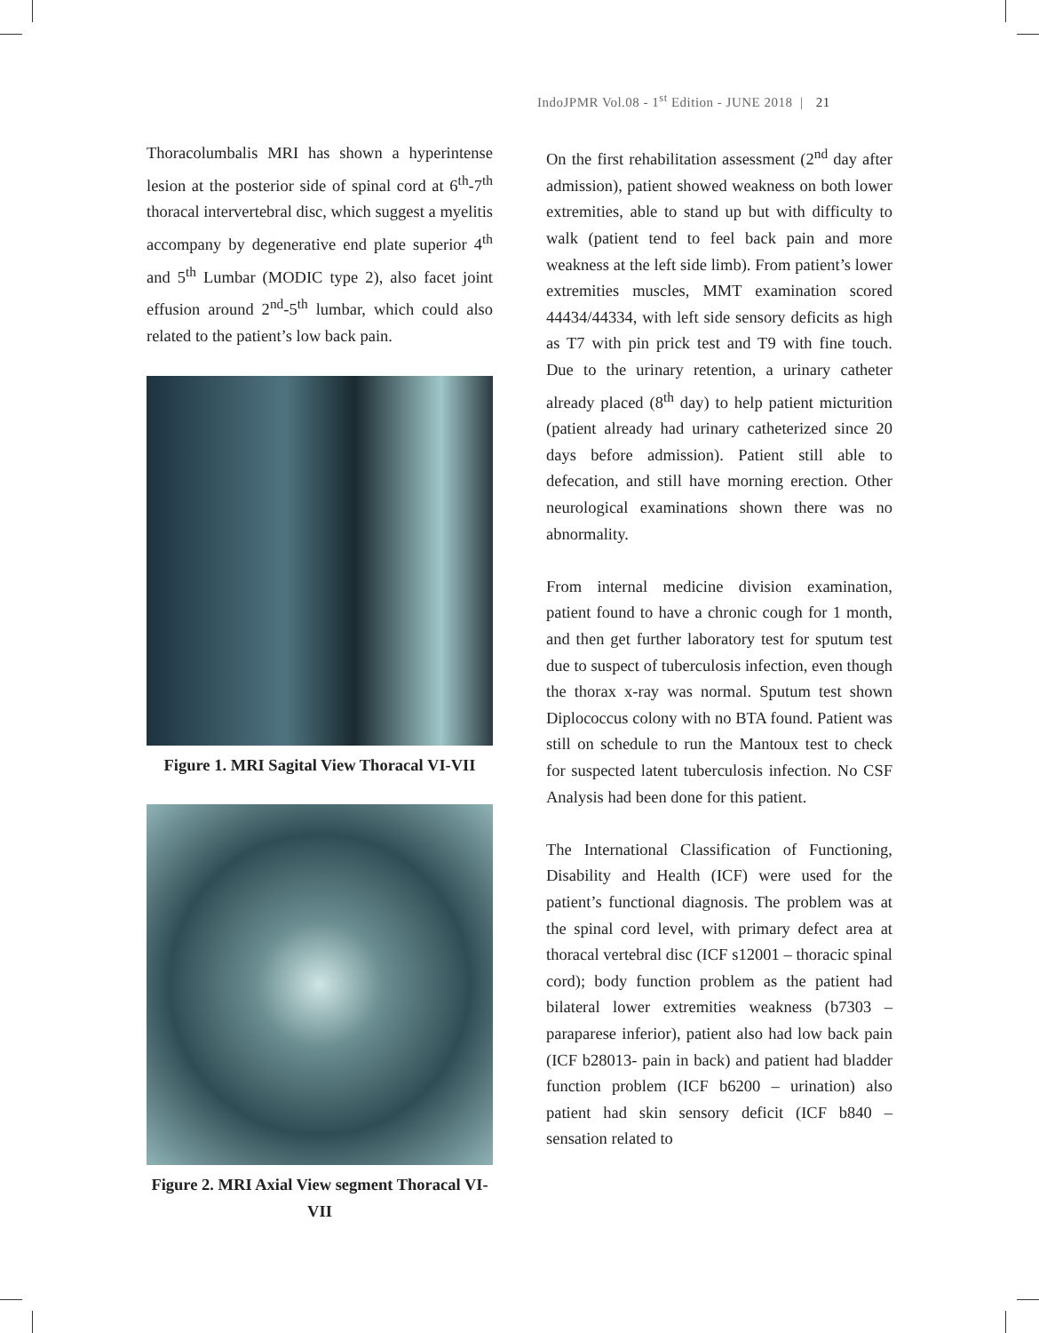IndoJPMR Vol.08 - 1<sup>st</sup> Edition - JUNE 2018 | 21
Thoracolumbalis MRI has shown a hyperintense lesion at the posterior side of spinal cord at 6<sup>th</sup>-7<sup>th</sup> thoracal intervertebral disc, which suggest a myelitis accompany by degenerative end plate superior 4<sup>th</sup> and 5<sup>th</sup> Lumbar (MODIC type 2), also facet joint effusion around 2<sup>nd</sup>-5<sup>th</sup> lumbar, which could also related to the patient’s low back pain.
Figure 1. MRI Sagital View Thoracal VI-VII
Figure 2. MRI Axial View segment Thoracal VI-VII
On the first rehabilitation assessment (2<sup>nd</sup> day after admission), patient showed weakness on both lower extremities, able to stand up but with difficulty to walk (patient tend to feel back pain and more weakness at the left side limb). From patient’s lower extremities muscles, MMT examination scored 44434/44334, with left side sensory deficits as high as T7 with pin prick test and T9 with fine touch. Due to the urinary retention, a urinary catheter already placed (8<sup>th</sup> day) to help patient micturition (patient already had urinary catheterized since 20 days before admission). Patient still able to defecation, and still have morning erection. Other neurological examinations shown there was no abnormality.
From internal medicine division examination, patient found to have a chronic cough for 1 month, and then get further laboratory test for sputum test due to suspect of tuberculosis infection, even though the thorax x-ray was normal. Sputum test shown Diplococcus colony with no BTA found. Patient was still on schedule to run the Mantoux test to check for suspected latent tuberculosis infection. No CSF Analysis had been done for this patient.
The International Classification of Functioning, Disability and Health (ICF) were used for the patient’s functional diagnosis. The problem was at the spinal cord level, with primary defect area at thoracal vertebral disc (ICF s12001 – thoracic spinal cord); body function problem as the patient had bilateral lower extremities weakness (b7303 – paraparese inferior), patient also had low back pain (ICF b28013- pain in back) and patient had bladder function problem (ICF b6200 – urination) also patient had skin sensory deficit (ICF b840 – sensation related to